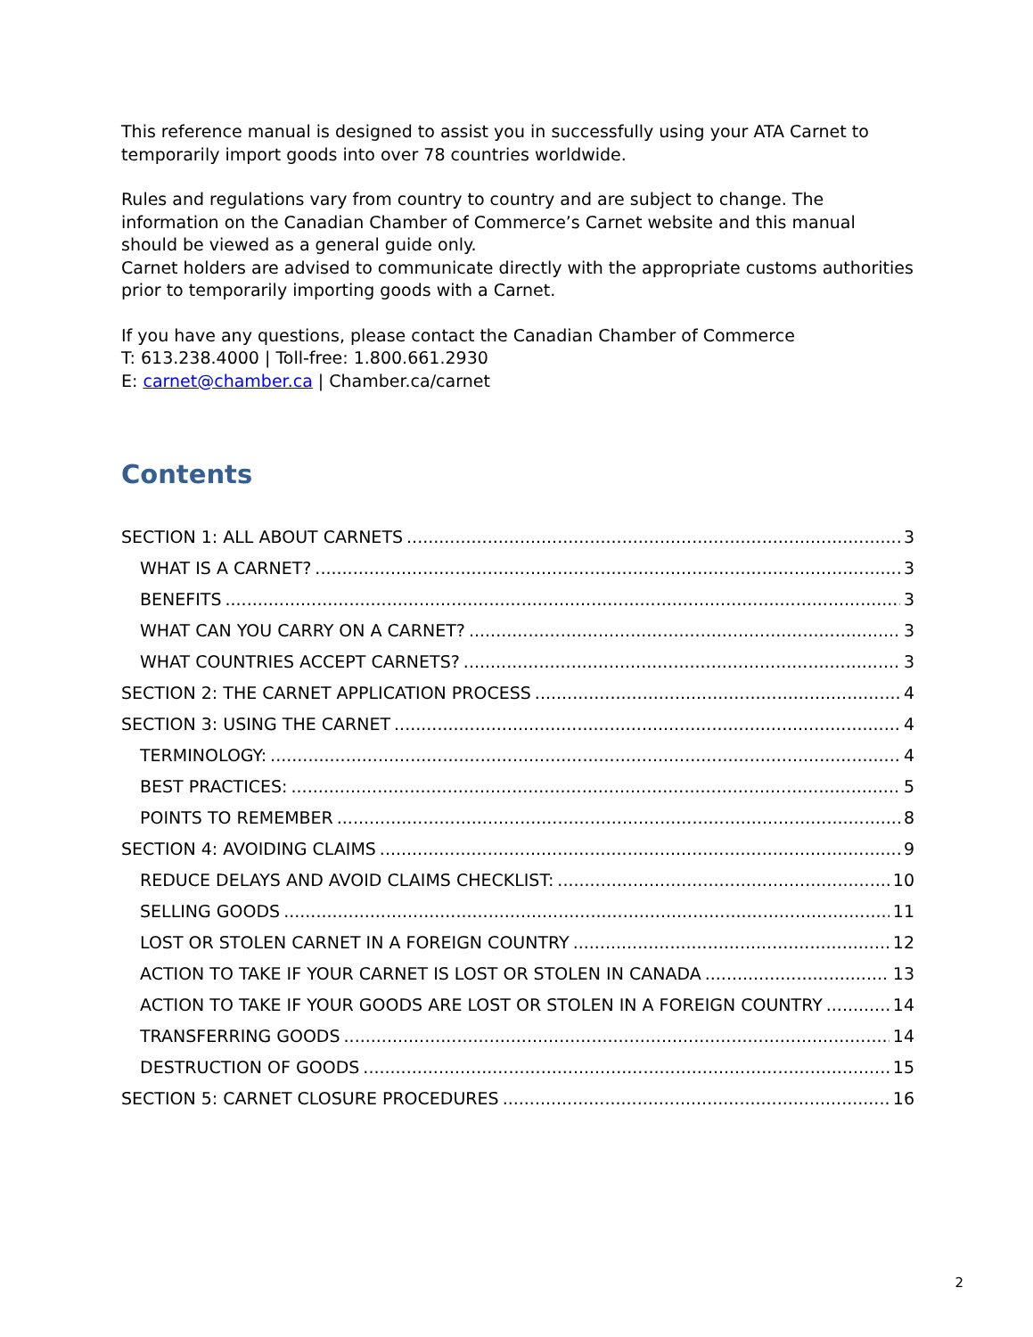This reference manual is designed to assist you in successfully using your ATA Carnet to temporarily import goods into over 78 countries worldwide.
Rules and regulations vary from country to country and are subject to change. The information on the Canadian Chamber of Commerce’s Carnet website and this manual should be viewed as a general guide only.
Carnet holders are advised to communicate directly with the appropriate customs authorities prior to temporarily importing goods with a Carnet.
If you have any questions, please contact the Canadian Chamber of Commerce
T: 613.238.4000 | Toll-free: 1.800.661.2930
E: carnet@chamber.ca | Chamber.ca/carnet
Contents
SECTION 1: ALL ABOUT CARNETS 3
WHAT IS A CARNET? 3
BENEFITS 3
WHAT CAN YOU CARRY ON A CARNET? 3
WHAT COUNTRIES ACCEPT CARNETS? 3
SECTION 2: THE CARNET APPLICATION PROCESS 4
SECTION 3: USING THE CARNET 4
TERMINOLOGY: 4
BEST PRACTICES: 5
POINTS TO REMEMBER 8
SECTION 4: AVOIDING CLAIMS 9
REDUCE DELAYS AND AVOID CLAIMS CHECKLIST: 10
SELLING GOODS 11
LOST OR STOLEN CARNET IN A FOREIGN COUNTRY 12
ACTION TO TAKE IF YOUR CARNET IS LOST OR STOLEN IN CANADA 13
ACTION TO TAKE IF YOUR GOODS ARE LOST OR STOLEN IN A FOREIGN COUNTRY 14
TRANSFERRING GOODS 14
DESTRUCTION OF GOODS 15
SECTION 5: CARNET CLOSURE PROCEDURES 16
2